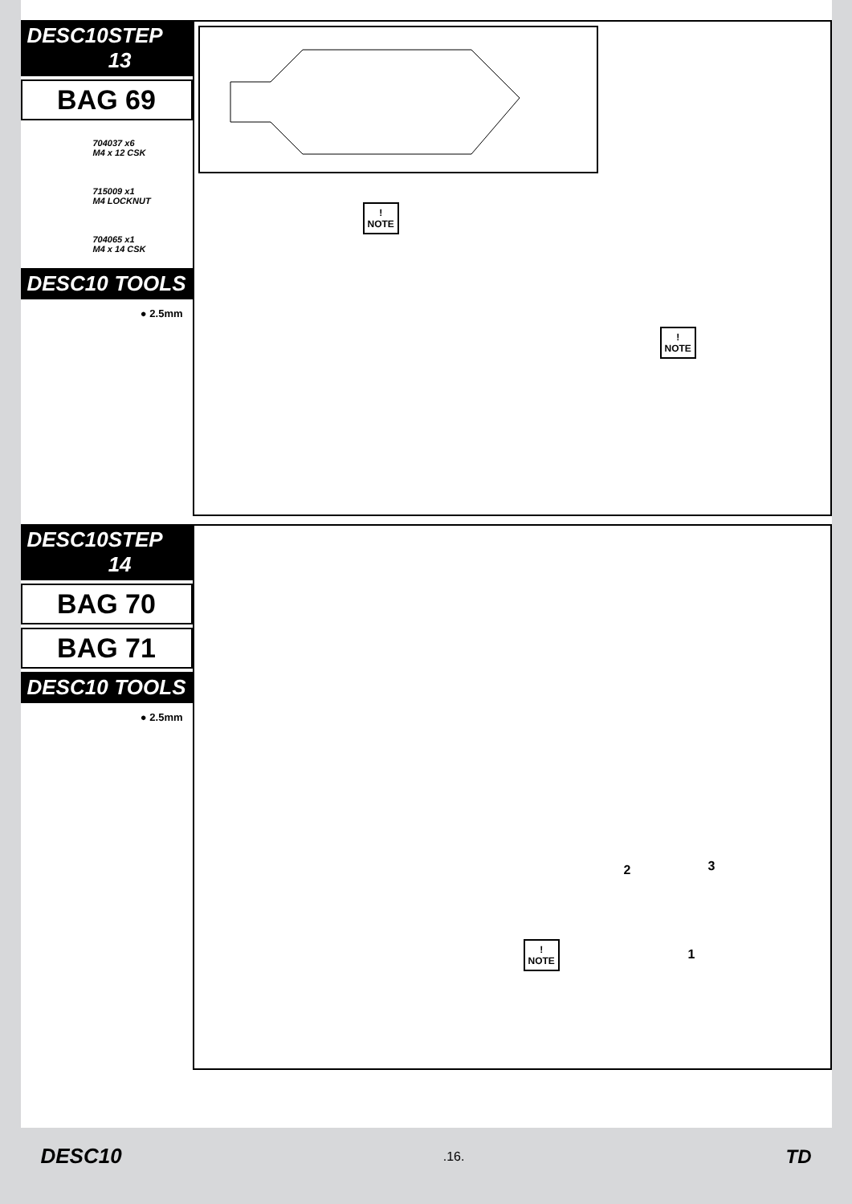DESC10 STEP 13
BAG 69
704037 x6
M4 x 12 CSK
715009 x1
M4 LOCKNUT
704065 x1
M4 x 14 CSK
DESC10 TOOLS
● 2.5mm
!
NOTE
!
NOTE
DESC10 STEP 14
BAG 70
BAG 71
DESC10 TOOLS
● 2.5mm
2 3
1
!
NOTE
DESC10.16. TD